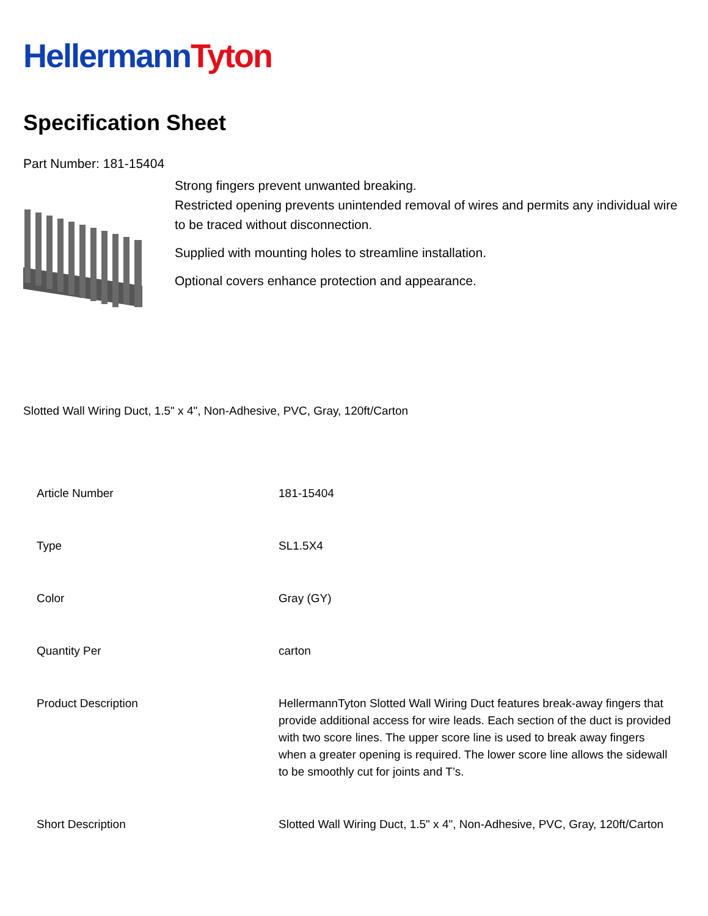Hellermann Tyton
Specification Sheet
Part Number: 181-15404
Strong fingers prevent unwanted breaking.
Restricted opening prevents unintended removal of wires and permits any individual wire to be traced without disconnection.
Supplied with mounting holes to streamline installation.
Optional covers enhance protection and appearance.
Slotted Wall Wiring Duct, 1.5" x 4", Non-Adhesive, PVC, Gray, 120ft/Carton
| Article Number | 181-15404 |
| Type | SL1.5X4 |
| Color | Gray (GY) |
| Quantity Per | carton |
| Product Description | HellermannTyton Slotted Wall Wiring Duct features break-away fingers that provide additional access for wire leads. Each section of the duct is provided with two score lines. The upper score line is used to break away fingers when a greater opening is required. The lower score line allows the sidewall to be smoothly cut for joints and T’s. |
| Short Description | Slotted Wall Wiring Duct, 1.5" x 4", Non-Adhesive, PVC, Gray, 120ft/Carton |